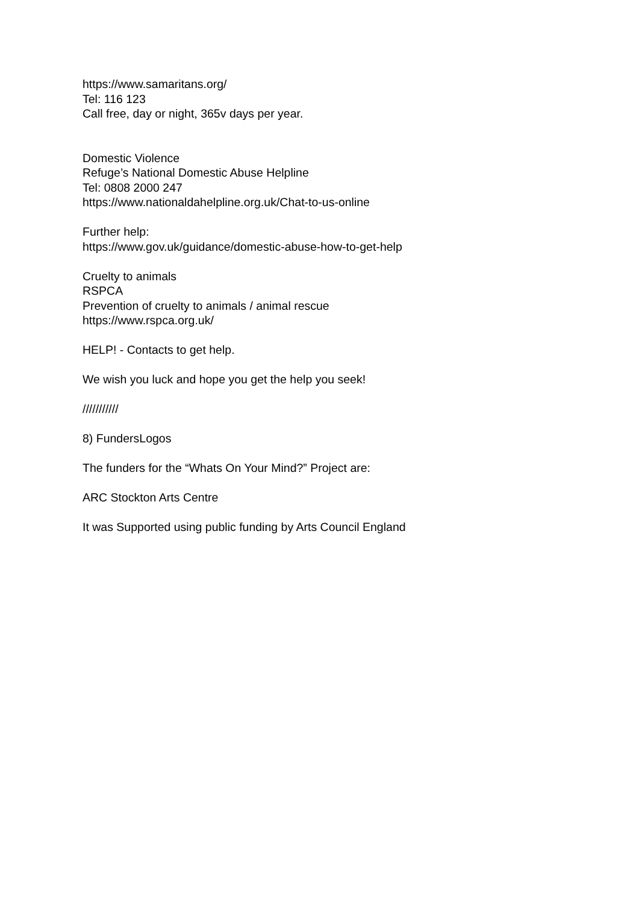https://www.samaritans.org/
Tel: 116 123
Call free, day or night, 365v days per year.
Domestic Violence
Refuge’s National Domestic Abuse Helpline
Tel: 0808 2000 247
https://www.nationaldahelpline.org.uk/Chat-to-us-online
Further help:
https://www.gov.uk/guidance/domestic-abuse-how-to-get-help
Cruelty to animals
RSPCA
Prevention of cruelty to animals / animal rescue
https://www.rspca.org.uk/
HELP! - Contacts to get help.
We wish you luck and hope you get the help you seek!
///////////
8) FundersLogos
The funders for the “Whats On Your Mind?” Project are:
ARC Stockton Arts Centre
It was Supported using public funding by Arts Council England